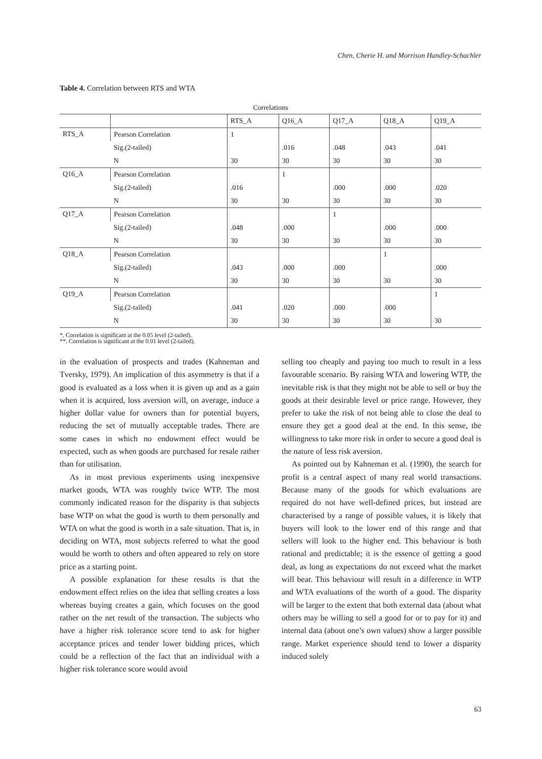Chen, Cherie H. and Morrison Handley-Schachler
Table 4. Correlation between RTS and WTA
Correlations
| | | RTS_A | Q16_A | Q17_A | Q18_A | Q19_A |
| --- | --- | --- | --- | --- | --- | --- |
| RTS_A | Pearson Correlation | 1 | | | | |
| | Sig.(2-tailed) | | .016 | .048 | .043 | .041 |
| | N | 30 | 30 | 30 | 30 | 30 |
| Q16_A | Pearson Correlation | | 1 | | | |
| | Sig.(2-tailed) | .016 | | .000 | .000 | .020 |
| | N | 30 | 30 | 30 | 30 | 30 |
| Q17_A | Pearson Correlation | | | 1 | | |
| | Sig.(2-tailed) | .048 | .000 | | .000 | .000 |
| | N | 30 | 30 | 30 | 30 | 30 |
| Q18_A | Pearson Correlation | | | | 1 | |
| | Sig.(2-tailed) | .043 | .000 | .000 | | .000 |
| | N | 30 | 30 | 30 | 30 | 30 |
| Q19_A | Pearson Correlation | | | | | 1 |
| | Sig.(2-tailed) | .041 | .020 | .000 | .000 | |
| | N | 30 | 30 | 30 | 30 | 30 |
*. Correlation is significant at the 0.05 level (2-tailed).
**. Correlation is significant at the 0.01 level (2-tailed).
in the evaluation of prospects and trades (Kahneman and Tversky, 1979). An implication of this asymmetry is that if a good is evaluated as a loss when it is given up and as a gain when it is acquired, loss aversion will, on average, induce a higher dollar value for owners than for potential buyers, reducing the set of mutually acceptable trades. There are some cases in which no endowment effect would be expected, such as when goods are purchased for resale rather than for utilisation.
As in most previous experiments using inexpensive market goods, WTA was roughly twice WTP. The most commonly indicated reason for the disparity is that subjects base WTP on what the good is worth to them personally and WTA on what the good is worth in a sale situation. That is, in deciding on WTA, most subjects referred to what the good would be worth to others and often appeared to rely on store price as a starting point.
A possible explanation for these results is that the endowment effect relies on the idea that selling creates a loss whereas buying creates a gain, which focuses on the good rather on the net result of the transaction. The subjects who have a higher risk tolerance score tend to ask for higher acceptance prices and tender lower bidding prices, which could be a reflection of the fact that an individual with a higher risk tolerance score would avoid
selling too cheaply and paying too much to result in a less favourable scenario. By raising WTA and lowering WTP, the inevitable risk is that they might not be able to sell or buy the goods at their desirable level or price range. However, they prefer to take the risk of not being able to close the deal to ensure they get a good deal at the end. In this sense, the willingness to take more risk in order to secure a good deal is the nature of less risk aversion.
As pointed out by Kahneman et al. (1990), the search for profit is a central aspect of many real world transactions. Because many of the goods for which evaluations are required do not have well-defined prices, but instead are characterised by a range of possible values, it is likely that buyers will look to the lower end of this range and that sellers will look to the higher end. This behaviour is both rational and predictable; it is the essence of getting a good deal, as long as expectations do not exceed what the market will bear. This behaviour will result in a difference in WTP and WTA evaluations of the worth of a good. The disparity will be larger to the extent that both external data (about what others may be willing to sell a good for or to pay for it) and internal data (about one’s own values) show a larger possible range. Market experience should tend to lower a disparity induced solely
63